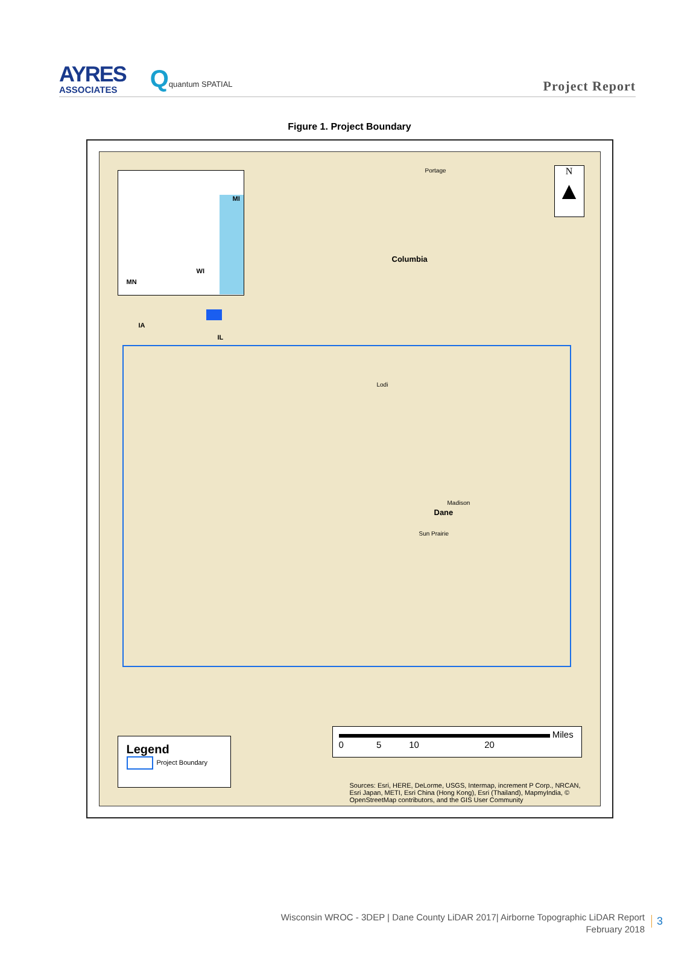AYRES
ASSOCIATES
Qquantum SPATIAL
Project Report
Figure 1. Project Boundary
MI
WI
MN
IA
IL
N
▲
Columbia
Dane
Madison
Portage
Lodi
Sun Prairie
Legend
Project Boundary
Miles
0 5 10 20
Sources: Esri, HERE, DeLorme, USGS, Intermap, increment P Corp., NRCAN, Esri Japan, METI, Esri China (Hong Kong), Esri (Thailand), MapmyIndia, © OpenStreetMap contributors, and the GIS User Community
Wisconsin WROC - 3DEP | Dane County LiDAR 2017| Airborne Topographic LiDAR Report
February 2018
3